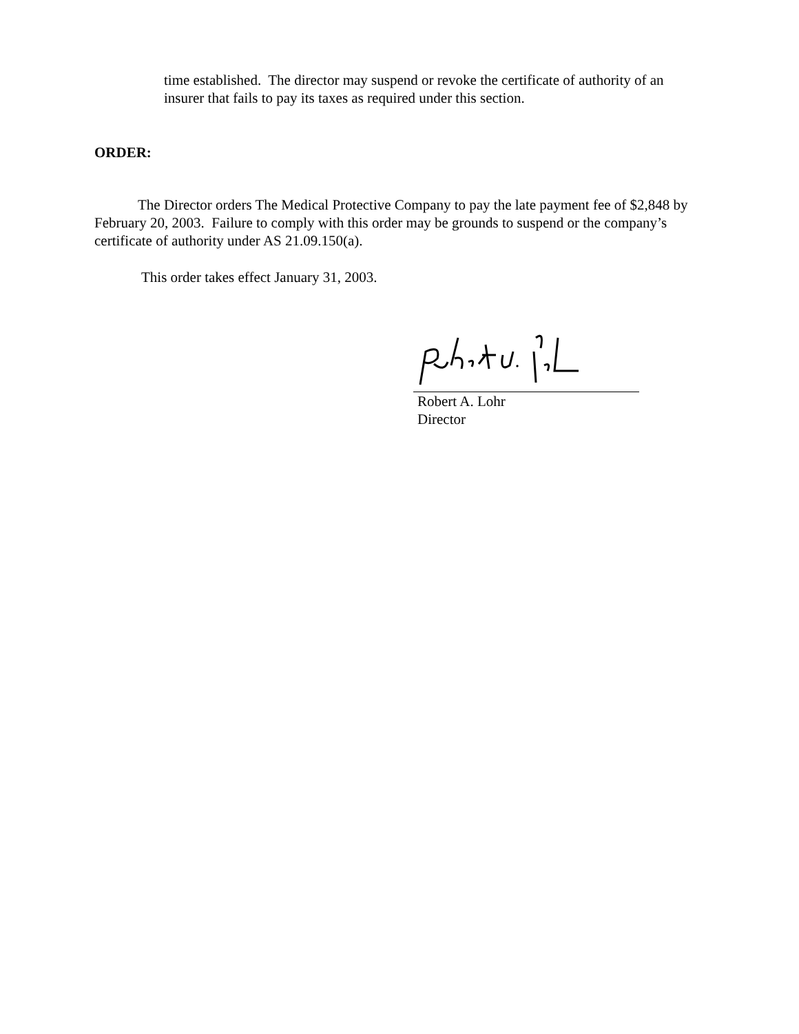time established. The director may suspend or revoke the certificate of authority of an insurer that fails to pay its taxes as required under this section.
ORDER:
The Director orders The Medical Protective Company to pay the late payment fee of $2,848 by February 20, 2003. Failure to comply with this order may be grounds to suspend or the company’s certificate of authority under AS 21.09.150(a).
This order takes effect January 31, 2003.
Robert A. Lohr
Director